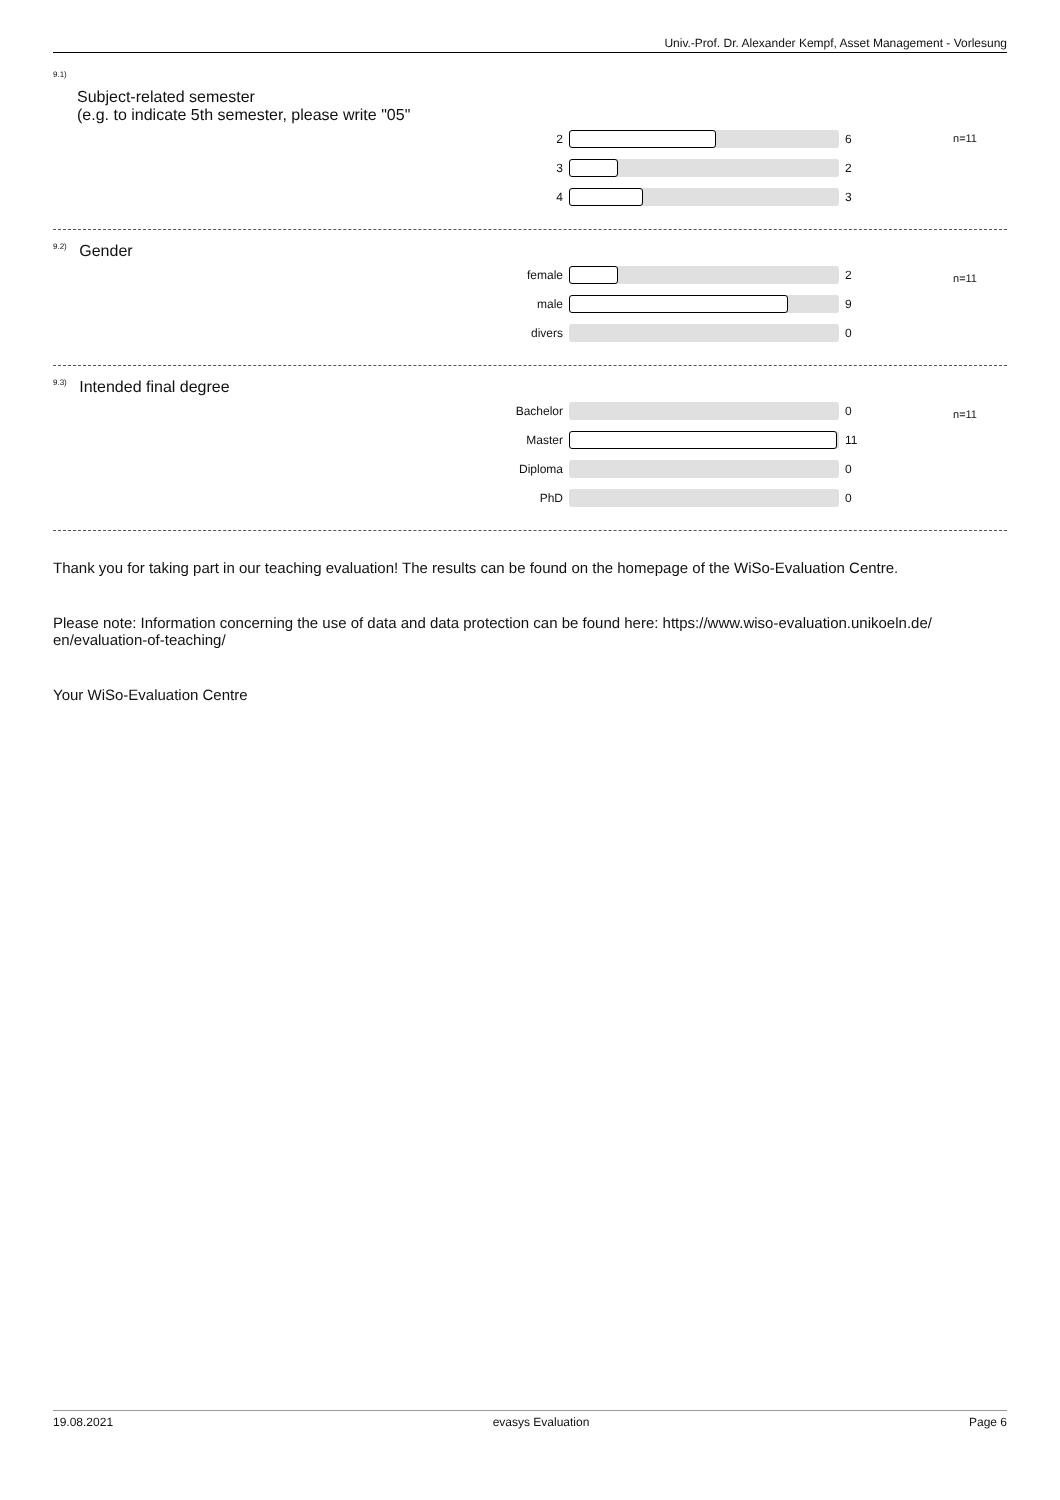Univ.-Prof. Dr. Alexander Kempf, Asset Management - Vorlesung
9.1)
Subject-related semester
(e.g. to indicate 5th semester, please write "05"
n=11
| 2 | | 6 |
| 3 | | 2 |
| 4 | | 3 |
9.2) Gender
n=11
| female | | 2 |
| male | | 9 |
| divers | | 0 |
9.3) Intended final degree
n=11
| Bachelor | | 0 |
| Master | | 11 |
| Diploma | | 0 |
| PhD | | 0 |
Thank you for taking part in our teaching evaluation! The results can be found on the homepage of the WiSo-Evaluation Centre.
Please note: Information concerning the use of data and data protection can be found here: https://www.wiso-evaluation.unikoeln.de/ en/evaluation-of-teaching/
Your WiSo-Evaluation Centre
19.08.2021 evasys Evaluation Page 6